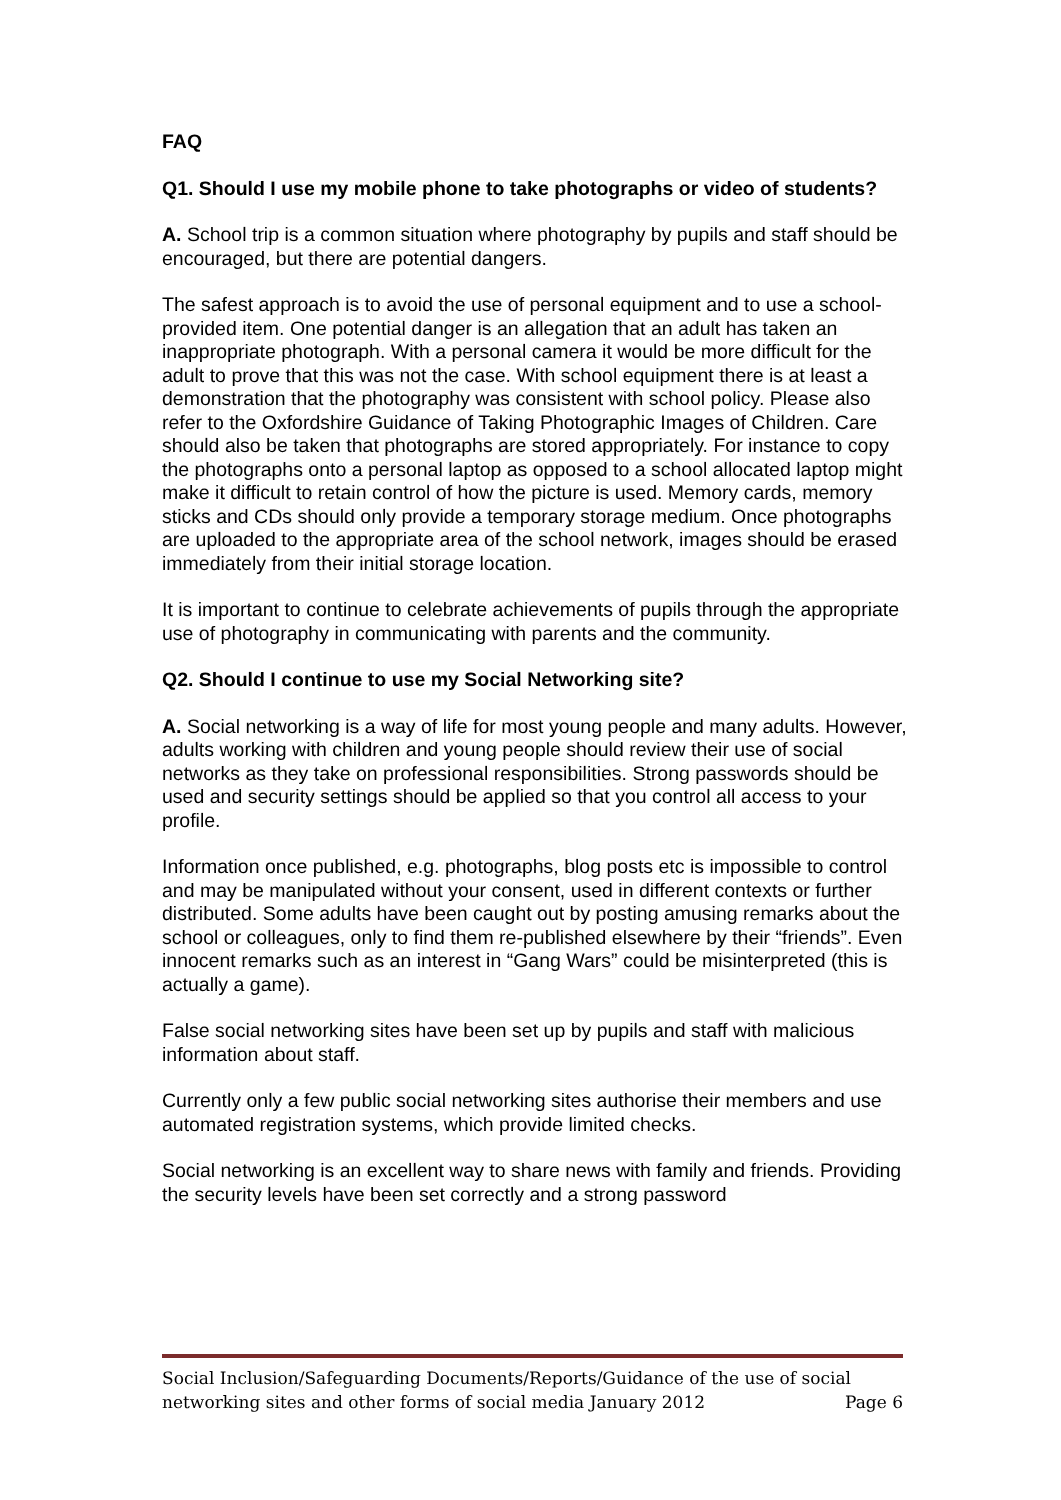FAQ
Q1. Should I use my mobile phone to take photographs or video of students?
A. School trip is a common situation where photography by pupils and staff should be encouraged, but there are potential dangers.
The safest approach is to avoid the use of personal equipment and to use a school-provided item. One potential danger is an allegation that an adult has taken an inappropriate photograph. With a personal camera it would be more difficult for the adult to prove that this was not the case. With school equipment there is at least a demonstration that the photography was consistent with school policy. Please also refer to the Oxfordshire Guidance of Taking Photographic Images of Children. Care should also be taken that photographs are stored appropriately. For instance to copy the photographs onto a personal laptop as opposed to a school allocated laptop might make it difficult to retain control of how the picture is used. Memory cards, memory sticks and CDs should only provide a temporary storage medium. Once photographs are uploaded to the appropriate area of the school network, images should be erased immediately from their initial storage location.
It is important to continue to celebrate achievements of pupils through the appropriate use of photography in communicating with parents and the community.
Q2. Should I continue to use my Social Networking site?
A. Social networking is a way of life for most young people and many adults. However, adults working with children and young people should review their use of social networks as they take on professional responsibilities. Strong passwords should be used and security settings should be applied so that you control all access to your profile.
Information once published, e.g. photographs, blog posts etc is impossible to control and may be manipulated without your consent, used in different contexts or further distributed. Some adults have been caught out by posting amusing remarks about the school or colleagues, only to find them re-published elsewhere by their “friends”. Even innocent remarks such as an interest in “Gang Wars” could be misinterpreted (this is actually a game).
False social networking sites have been set up by pupils and staff with malicious information about staff.
Currently only a few public social networking sites authorise their members and use automated registration systems, which provide limited checks.
Social networking is an excellent way to share news with family and friends. Providing the security levels have been set correctly and a strong password
Social Inclusion/Safeguarding Documents/Reports/Guidance of the use of social networking sites and other forms of social media January 2012 Page 6